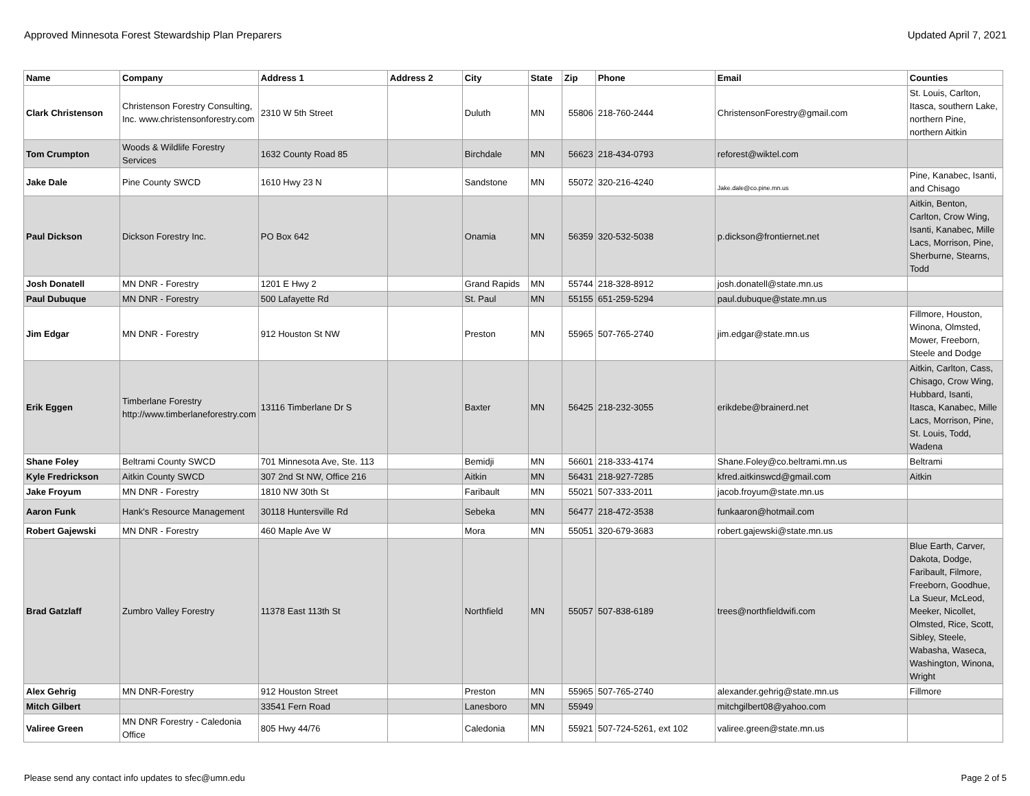Approved Minnesota Forest Stewardship Plan Preparers Updated April 7, 2021
| Name | Company | Address 1 | Address 2 | City | State | Zip | Phone | Email | Counties |
| --- | --- | --- | --- | --- | --- | --- | --- | --- | --- |
| Clark Christenson | Christenson Forestry Consulting, Inc. www.christensonforestry.com | 2310 W 5th Street | | Duluth | MN | 55806 | 218-760-2444 | ChristensonForestry@gmail.com | St. Louis, Carlton, Itasca, southern Lake, northern Pine, northern Aitkin |
| Tom Crumpton | Woods & Wildlife Forestry Services | 1632 County Road 85 | | Birchdale | MN | 56623 | 218-434-0793 | reforest@wiktel.com | |
| Jake Dale | Pine County SWCD | 1610 Hwy 23 N | | Sandstone | MN | 55072 | 320-216-4240 | Jake.dale@co.pine.mn.us | Pine, Kanabec, Isanti, and Chisago |
| Paul Dickson | Dickson Forestry Inc. | PO Box 642 | | Onamia | MN | 56359 | 320-532-5038 | p.dickson@frontiernet.net | Aitkin, Benton, Carlton, Crow Wing, Isanti, Kanabec, Mille Lacs, Morrison, Pine, Sherburne, Stearns, Todd |
| Josh Donatell | MN DNR - Forestry | 1201 E Hwy 2 | | Grand Rapids | MN | 55744 | 218-328-8912 | josh.donatell@state.mn.us | |
| Paul Dubuque | MN DNR - Forestry | 500 Lafayette Rd | | St. Paul | MN | 55155 | 651-259-5294 | paul.dubuque@state.mn.us | |
| Jim Edgar | MN DNR - Forestry | 912 Houston St NW | | Preston | MN | 55965 | 507-765-2740 | jim.edgar@state.mn.us | Fillmore, Houston, Winona, Olmsted, Mower, Freeborn, Steele and Dodge |
| Erik Eggen | Timberlane Forestry http://www.timberlaneforestry.com | 13116 Timberlane Dr S | | Baxter | MN | 56425 | 218-232-3055 | erikdebe@brainerd.net | Aitkin, Carlton, Cass, Chisago, Crow Wing, Hubbard, Isanti, Itasca, Kanabec, Mille Lacs, Morrison, Pine, St. Louis, Todd, Wadena |
| Shane Foley | Beltrami County SWCD | 701 Minnesota Ave, Ste. 113 | | Bemidji | MN | 56601 | 218-333-4174 | Shane.Foley@co.beltrami.mn.us | Beltrami |
| Kyle Fredrickson | Aitkin County SWCD | 307 2nd St NW, Office 216 | | Aitkin | MN | 56431 | 218-927-7285 | kfred.aitkinswcd@gmail.com | Aitkin |
| Jake Froyum | MN DNR - Forestry | 1810 NW 30th St | | Faribault | MN | 55021 | 507-333-2011 | jacob.froyum@state.mn.us | |
| Aaron Funk | Hank's Resource Management | 30118 Huntersville Rd | | Sebeka | MN | 56477 | 218-472-3538 | funkaaron@hotmail.com | |
| Robert Gajewski | MN DNR - Forestry | 460 Maple Ave W | | Mora | MN | 55051 | 320-679-3683 | robert.gajewski@state.mn.us | |
| Brad Gatzlaff | Zumbro Valley Forestry | 11378 East 113th St | | Northfield | MN | 55057 | 507-838-6189 | trees@northfieldwifi.com | Blue Earth, Carver, Dakota, Dodge, Faribault, Filmore, Freeborn, Goodhue, La Sueur, McLeod, Meeker, Nicollet, Olmsted, Rice, Scott, Sibley, Steele, Wabasha, Waseca, Washington, Winona, Wright |
| Alex Gehrig | MN DNR-Forestry | 912 Houston Street | | Preston | MN | 55965 | 507-765-2740 | alexander.gehrig@state.mn.us | Fillmore |
| Mitch Gilbert | | 33541 Fern Road | | Lanesboro | MN | 55949 | | mitchgilbert08@yahoo.com | |
| Valiree Green | MN DNR Forestry - Caledonia Office | 805 Hwy 44/76 | | Caledonia | MN | 55921 | 507-724-5261, ext 102 | valiree.green@state.mn.us | |
Please send any contact info updates to sfec@umn.edu Page 2 of 5